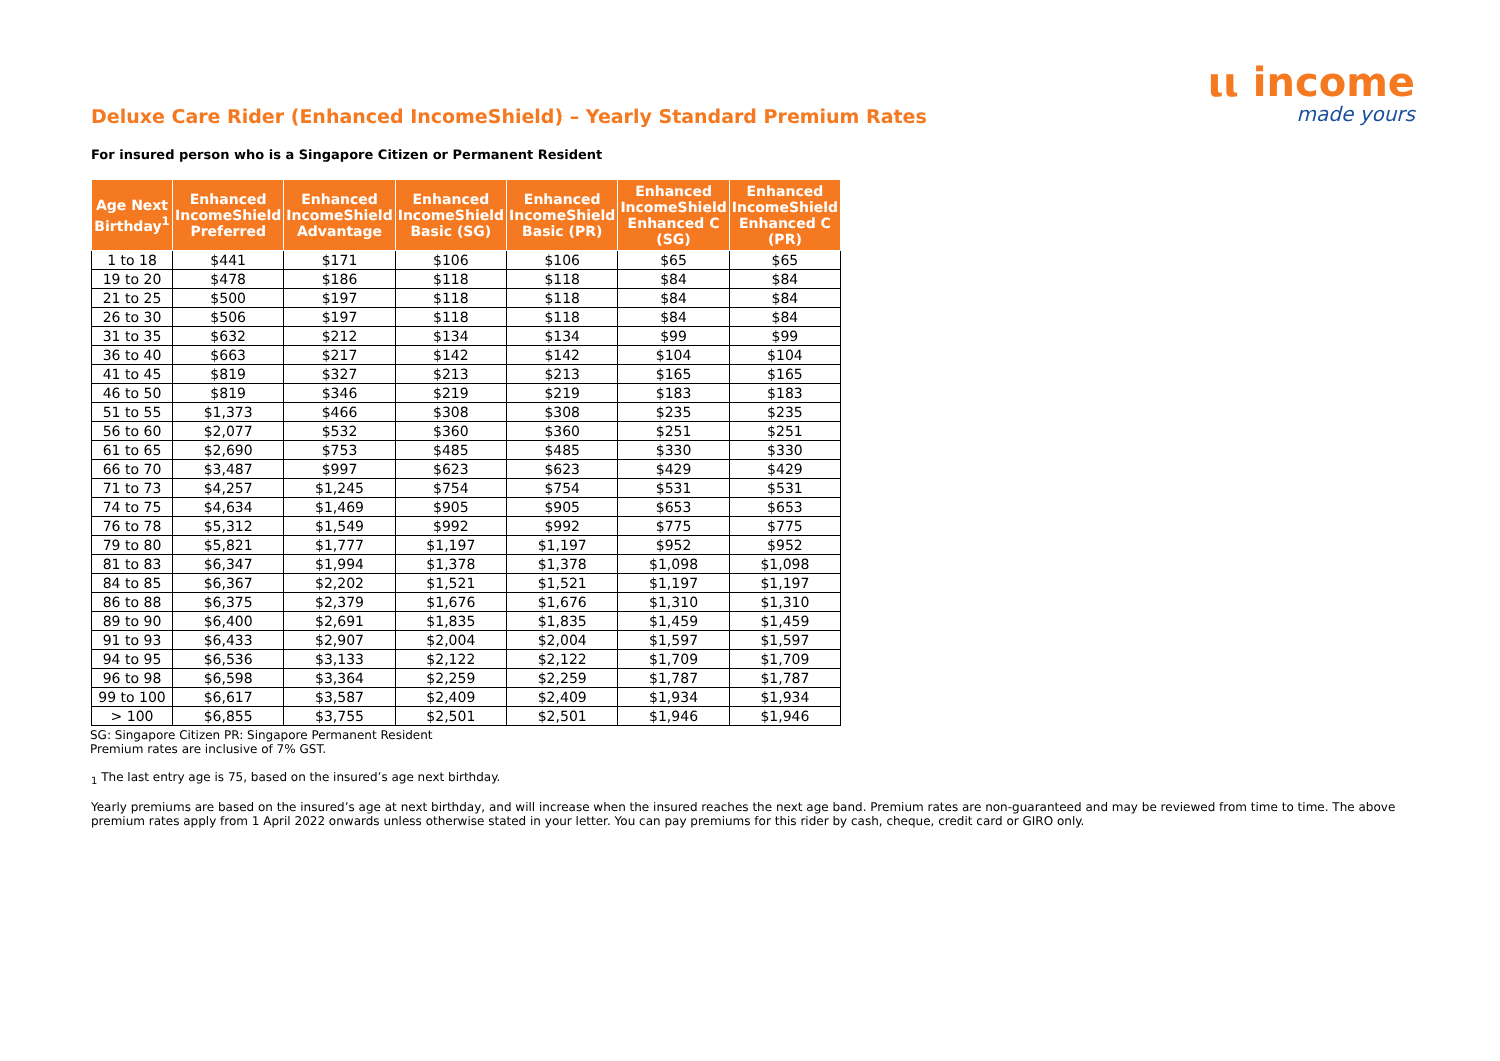ιι income
made yours
Deluxe Care Rider (Enhanced IncomeShield) – Yearly Standard Premium Rates
For insured person who is a Singapore Citizen or Permanent Resident
| Age Next Birthday<sup>1</sup> | Enhanced IncomeShield Preferred | Enhanced IncomeShield Advantage | Enhanced IncomeShield Basic (SG) | Enhanced IncomeShield Basic (PR) | Enhanced IncomeShield Enhanced C (SG) | Enhanced IncomeShield Enhanced C (PR) |
| --- | --- | --- | --- | --- | --- | --- |
| 1 to 18 | $441 | $171 | $106 | $106 | $65 | $65 |
| 19 to 20 | $478 | $186 | $118 | $118 | $84 | $84 |
| 21 to 25 | $500 | $197 | $118 | $118 | $84 | $84 |
| 26 to 30 | $506 | $197 | $118 | $118 | $84 | $84 |
| 31 to 35 | $632 | $212 | $134 | $134 | $99 | $99 |
| 36 to 40 | $663 | $217 | $142 | $142 | $104 | $104 |
| 41 to 45 | $819 | $327 | $213 | $213 | $165 | $165 |
| 46 to 50 | $819 | $346 | $219 | $219 | $183 | $183 |
| 51 to 55 | $1,373 | $466 | $308 | $308 | $235 | $235 |
| 56 to 60 | $2,077 | $532 | $360 | $360 | $251 | $251 |
| 61 to 65 | $2,690 | $753 | $485 | $485 | $330 | $330 |
| 66 to 70 | $3,487 | $997 | $623 | $623 | $429 | $429 |
| 71 to 73 | $4,257 | $1,245 | $754 | $754 | $531 | $531 |
| 74 to 75 | $4,634 | $1,469 | $905 | $905 | $653 | $653 |
| 76 to 78 | $5,312 | $1,549 | $992 | $992 | $775 | $775 |
| 79 to 80 | $5,821 | $1,777 | $1,197 | $1,197 | $952 | $952 |
| 81 to 83 | $6,347 | $1,994 | $1,378 | $1,378 | $1,098 | $1,098 |
| 84 to 85 | $6,367 | $2,202 | $1,521 | $1,521 | $1,197 | $1,197 |
| 86 to 88 | $6,375 | $2,379 | $1,676 | $1,676 | $1,310 | $1,310 |
| 89 to 90 | $6,400 | $2,691 | $1,835 | $1,835 | $1,459 | $1,459 |
| 91 to 93 | $6,433 | $2,907 | $2,004 | $2,004 | $1,597 | $1,597 |
| 94 to 95 | $6,536 | $3,133 | $2,122 | $2,122 | $1,709 | $1,709 |
| 96 to 98 | $6,598 | $3,364 | $2,259 | $2,259 | $1,787 | $1,787 |
| 99 to 100 | $6,617 | $3,587 | $2,409 | $2,409 | $1,934 | $1,934 |
| > 100 | $6,855 | $3,755 | $2,501 | $2,501 | $1,946 | $1,946 |
SG: Singapore Citizen PR: Singapore Permanent Resident
Premium rates are inclusive of 7% GST.
<sub>1</sub> The last entry age is 75, based on the insured’s age next birthday.
Yearly premiums are based on the insured’s age at next birthday, and will increase when the insured reaches the next age band. Premium rates are non-guaranteed and may be reviewed from time to time. The above premium rates apply from 1 April 2022 onwards unless otherwise stated in your letter. You can pay premiums for this rider by cash, cheque, credit card or GIRO only.